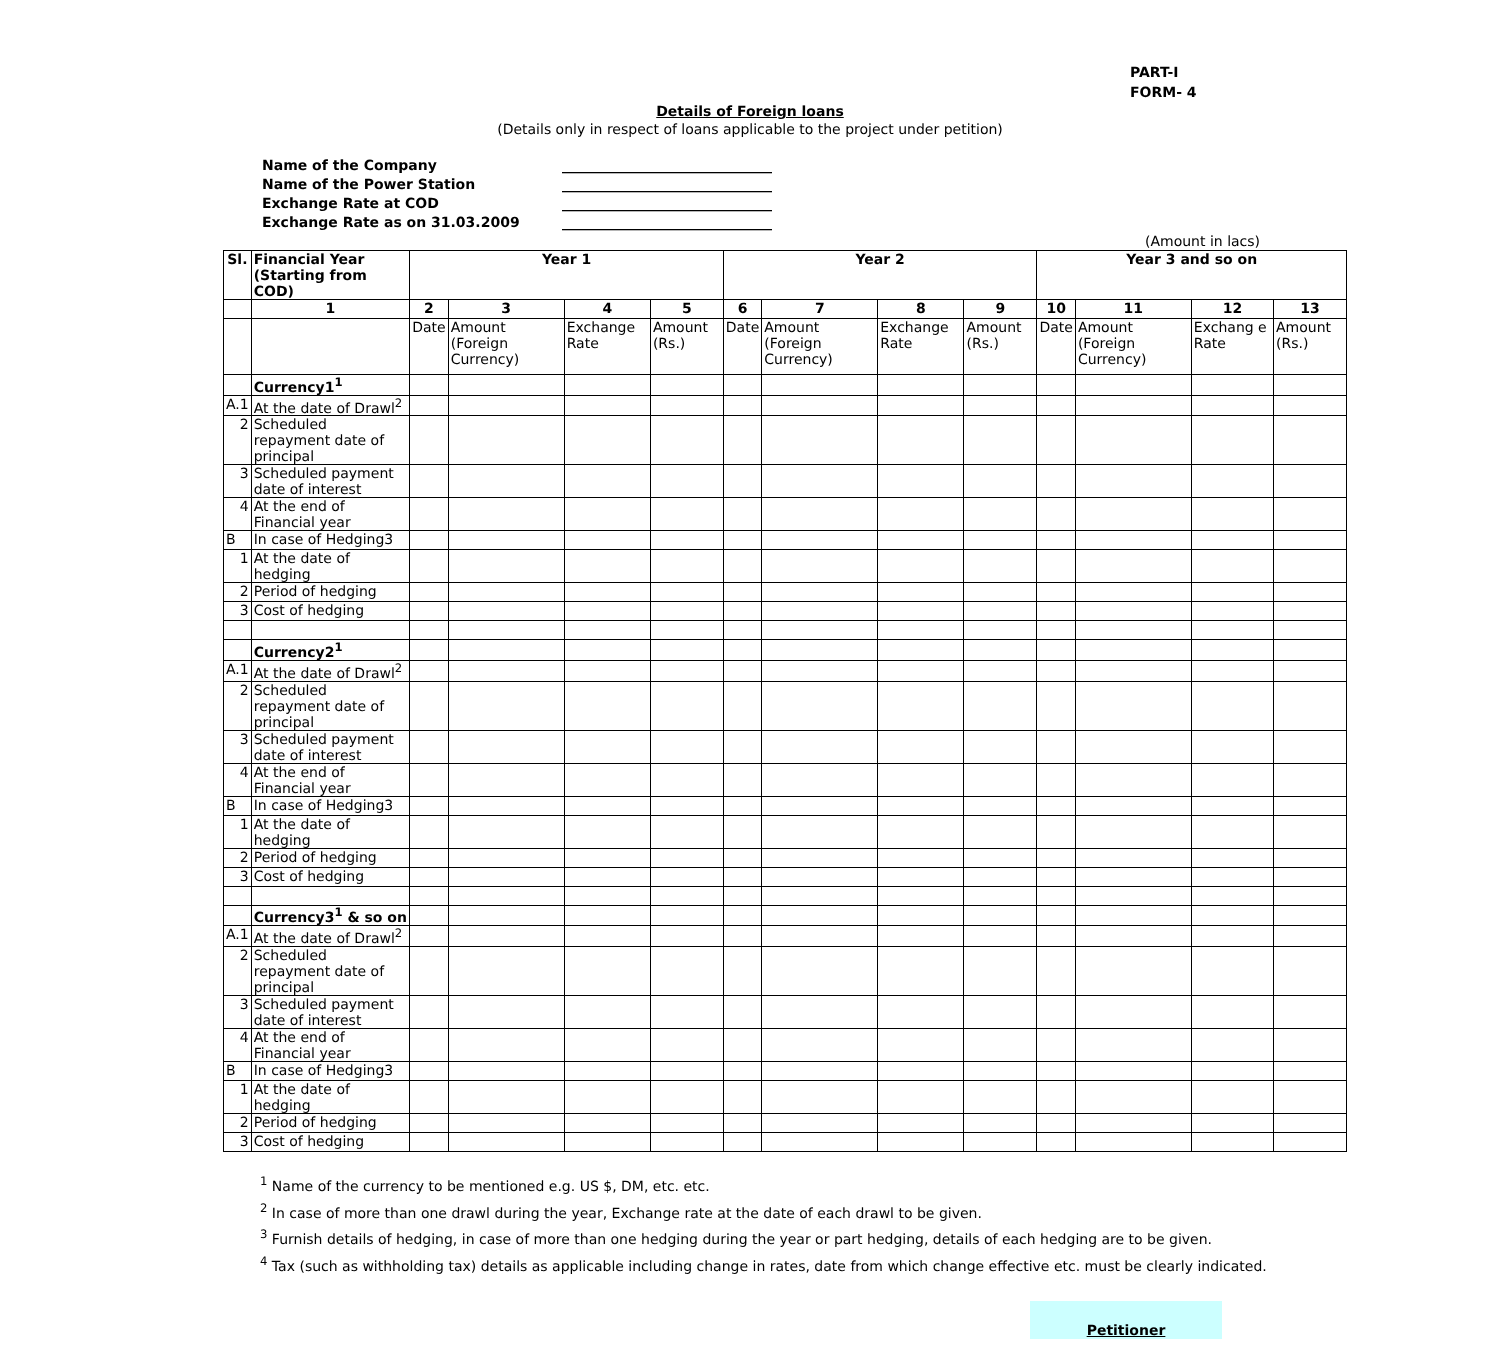PART-I
FORM- 4
Details of Foreign loans
(Details only in respect of loans applicable to the project under petition)
Name of the Company ______________________________
Name of the Power Station ______________________________
Exchange Rate at COD ______________________________
Exchange Rate as on 31.03.2009 ______________________________
(Amount in lacs)
| Sl. | Financial Year (Starting from COD) | Year 1 | | | | Year 2 | | | | Year 3 and so on | | | |
| --- | --- | --- | --- | --- | --- | --- | --- | --- | --- | --- | --- | --- | --- |
| | 1 | 2 | 3 | 4 | 5 | 6 | 7 | 8 | 9 | 10 | 11 | 12 | 13 |
| | | Date | Amount (Foreign Currency) | Exchange Rate | Amount (Rs.) | Date | Amount (Foreign Currency) | Exchange Rate | Amount (Rs.) | Date | Amount (Foreign Currency) | Exchang e Rate | Amount (Rs.) |
| | Currency1<sup>1</sup> | | | | | | | | | | | | |
| A.1 | At the date of Drawl<sup>2</sup> | | | | | | | | | | | | |
| 2 | Scheduled repayment date of principal | | | | | | | | | | | | |
| 3 | Scheduled payment date of interest | | | | | | | | | | | | |
| 4 | At the end of Financial year | | | | | | | | | | | | |
| B | In case of Hedging3 | | | | | | | | | | | | |
| 1 | At the date of hedging | | | | | | | | | | | | |
| 2 | Period of hedging | | | | | | | | | | | | |
| 3 | Cost of hedging | | | | | | | | | | | | |
| | Currency2<sup>1</sup> | | | | | | | | | | | | |
| A.1 | At the date of Drawl<sup>2</sup> | | | | | | | | | | | | |
| 2 | Scheduled repayment date of principal | | | | | | | | | | | | |
| 3 | Scheduled payment date of interest | | | | | | | | | | | | |
| 4 | At the end of Financial year | | | | | | | | | | | | |
| B | In case of Hedging3 | | | | | | | | | | | | |
| 1 | At the date of hedging | | | | | | | | | | | | |
| 2 | Period of hedging | | | | | | | | | | | | |
| 3 | Cost of hedging | | | | | | | | | | | | |
| | Currency3<sup>1</sup> & so on | | | | | | | | | | | | |
| A.1 | At the date of Drawl<sup>2</sup> | | | | | | | | | | | | |
| 2 | Scheduled repayment date of principal | | | | | | | | | | | | |
| 3 | Scheduled payment date of interest | | | | | | | | | | | | |
| 4 | At the end of Financial year | | | | | | | | | | | | |
| B | In case of Hedging3 | | | | | | | | | | | | |
| 1 | At the date of hedging | | | | | | | | | | | | |
| 2 | Period of hedging | | | | | | | | | | | | |
| 3 | Cost of hedging | | | | | | | | | | | | |
<sup>1</sup> Name of the currency to be mentioned e.g. US $, DM, etc. etc.
<sup>2</sup> In case of more than one drawl during the year, Exchange rate at the date of each drawl to be given.
<sup>3</sup> Furnish details of hedging, in case of more than one hedging during the year or part hedging, details of each hedging are to be given.
<sup>4</sup> Tax (such as withholding tax) details as applicable including change in rates, date from which change effective etc. must be clearly indicated.
Petitioner